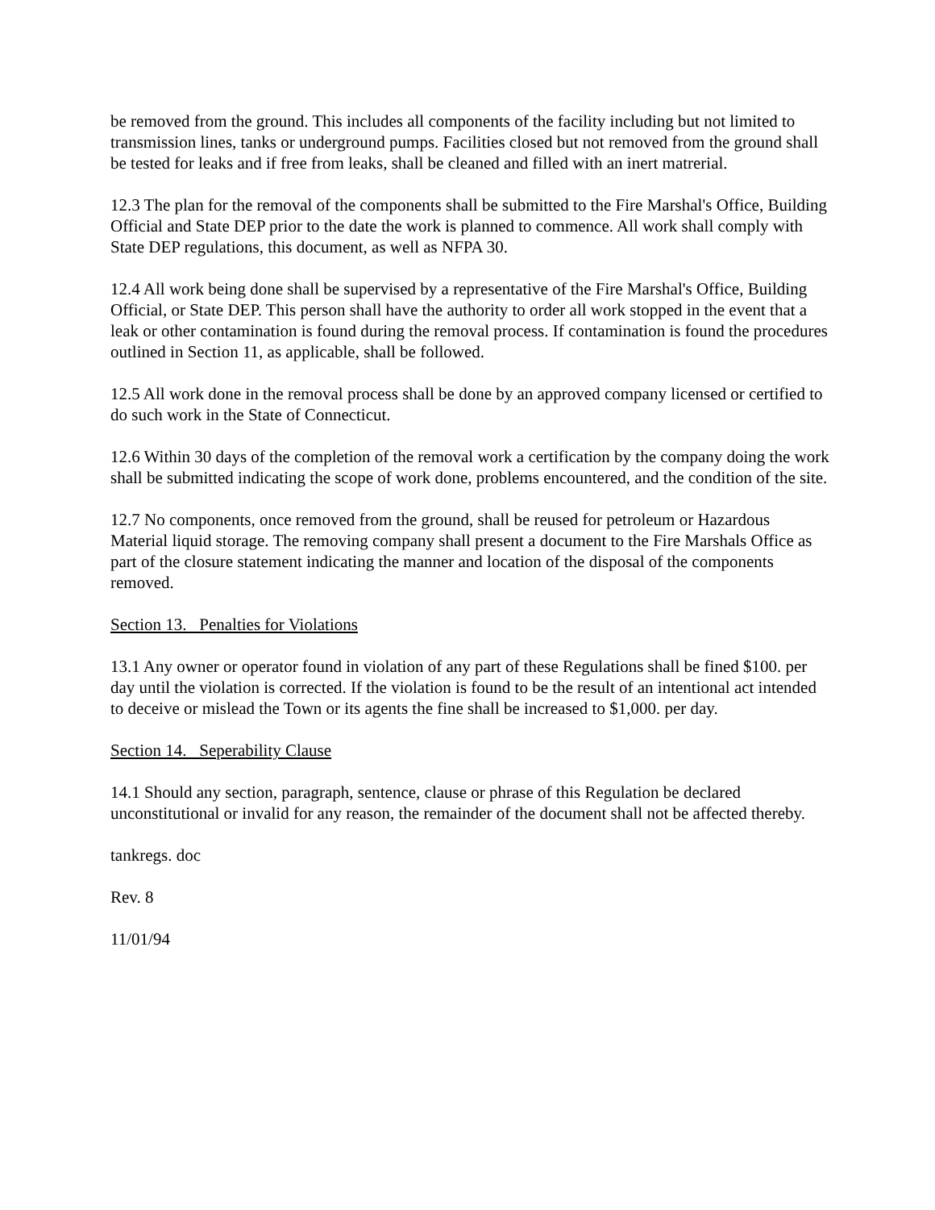be removed from the ground. This includes all components of the facility including but not limited to transmission lines, tanks or underground pumps. Facilities closed but not removed from the ground shall be tested for leaks and if free from leaks, shall be cleaned and filled with an inert matrerial.
12.3 The plan for the removal of the components shall be submitted to the Fire Marshal's Office, Building Official and State DEP prior to the date the work is planned to commence. All work shall comply with State DEP regulations, this document, as well as NFPA 30.
12.4 All work being done shall be supervised by a representative of the Fire Marshal's Office, Building Official, or State DEP. This person shall have the authority to order all work stopped in the event that a leak or other contamination is found during the removal process. If contamination is found the procedures outlined in Section 11, as applicable, shall be followed.
12.5 All work done in the removal process shall be done by an approved company licensed or certified to do such work in the State of Connecticut.
12.6 Within 30 days of the completion of the removal work a certification by the company doing the work shall be submitted indicating the scope of work done, problems encountered, and the condition of the site.
12.7 No components, once removed from the ground, shall be reused for petroleum or Hazardous Material liquid storage. The removing company shall present a document to the Fire Marshals Office as part of the closure statement indicating the manner and location of the disposal of the components removed.
Section 13. Penalties for Violations
13.1 Any owner or operator found in violation of any part of these Regulations shall be fined $100. per day until the violation is corrected. If the violation is found to be the result of an intentional act intended to deceive or mislead the Town or its agents the fine shall be increased to $1,000. per day.
Section 14. Seperability Clause
14.1 Should any section, paragraph, sentence, clause or phrase of this Regulation be declared unconstitutional or invalid for any reason, the remainder of the document shall not be affected thereby.
tankregs. doc
Rev. 8
11/01/94